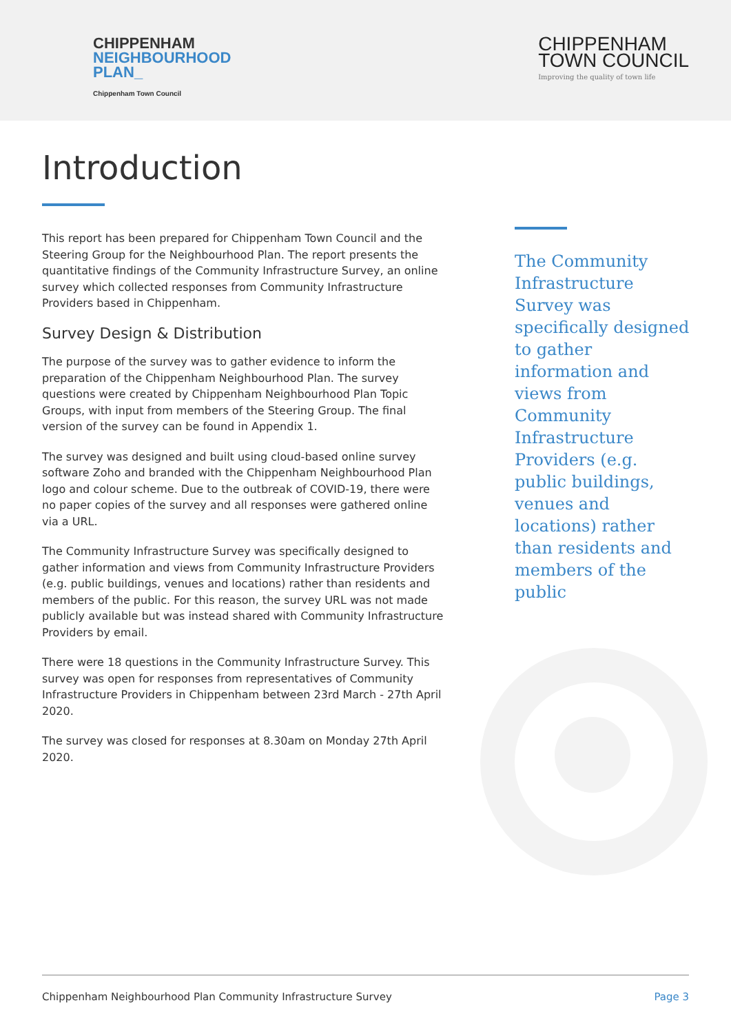CHIPPENHAM
NEIGHBOURHOOD
PLAN_
Chippenham Town Council
CHIPPENHAM
TOWN COUNCIL
Improving the quality of town life
Introduction
This report has been prepared for Chippenham Town Council and the Steering Group for the Neighbourhood Plan. The report presents the quantitative findings of the Community Infrastructure Survey, an online survey which collected responses from Community Infrastructure Providers based in Chippenham.
Survey Design & Distribution
The purpose of the survey was to gather evidence to inform the preparation of the Chippenham Neighbourhood Plan. The survey questions were created by Chippenham Neighbourhood Plan Topic Groups, with input from members of the Steering Group. The final version of the survey can be found in Appendix 1.
The survey was designed and built using cloud-based online survey software Zoho and branded with the Chippenham Neighbourhood Plan logo and colour scheme. Due to the outbreak of COVID-19, there were no paper copies of the survey and all responses were gathered online via a URL.
The Community Infrastructure Survey was specifically designed to gather information and views from Community Infrastructure Providers (e.g. public buildings, venues and locations) rather than residents and members of the public. For this reason, the survey URL was not made publicly available but was instead shared with Community Infrastructure Providers by email.
There were 18 questions in the Community Infrastructure Survey. This survey was open for responses from representatives of Community Infrastructure Providers in Chippenham between 23rd March - 27th April 2020.
The survey was closed for responses at 8.30am on Monday 27th April 2020.
The Community Infrastructure Survey was specifically designed to gather information and views from Community Infrastructure Providers (e.g. public buildings, venues and locations) rather than residents and members of the public
Chippenham Neighbourhood Plan Community Infrastructure Survey Page 3